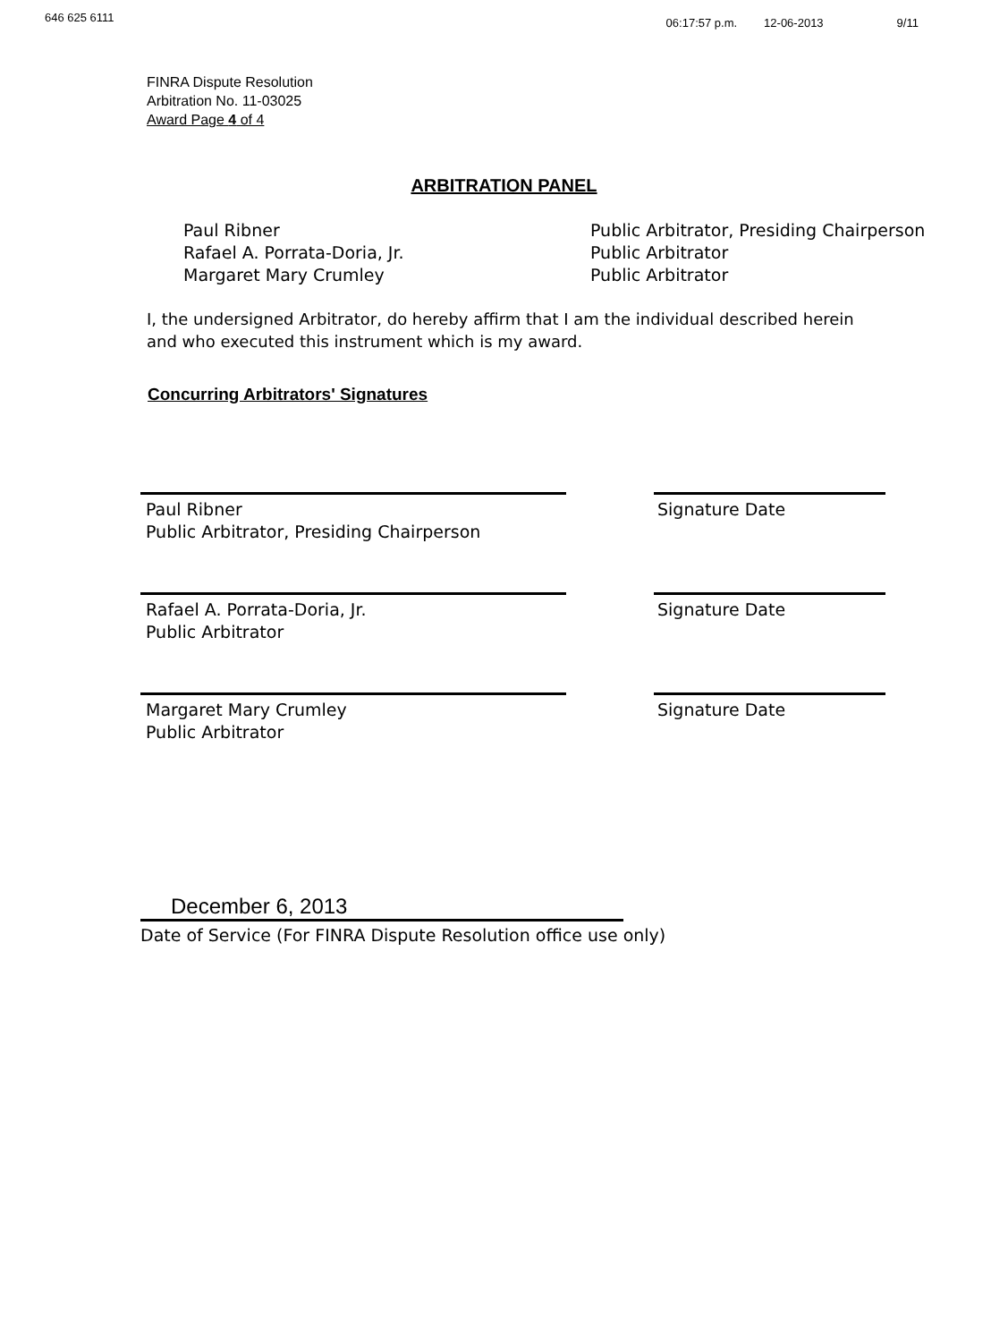646 625 6111 06:17:57 p.m. 12-06-2013 9/11
FINRA Dispute Resolution
Arbitration No. 11-03025
Award Page 4 of 4
ARBITRATION PANEL
Paul Ribner
Rafael A. Porrata-Doria, Jr.
Margaret Mary Crumley
Public Arbitrator, Presiding Chairperson
Public Arbitrator
Public Arbitrator
I, the undersigned Arbitrator, do hereby affirm that I am the individual described herein and who executed this instrument which is my award.
Concurring Arbitrators' Signatures
Paul Ribner
Public Arbitrator, Presiding Chairperson
Signature Date
Rafael A. Porrata-Doria, Jr.
Public Arbitrator
Signature Date
Margaret Mary Crumley
Public Arbitrator
Signature Date
December 6, 2013
Date of Service (For FINRA Dispute Resolution office use only)